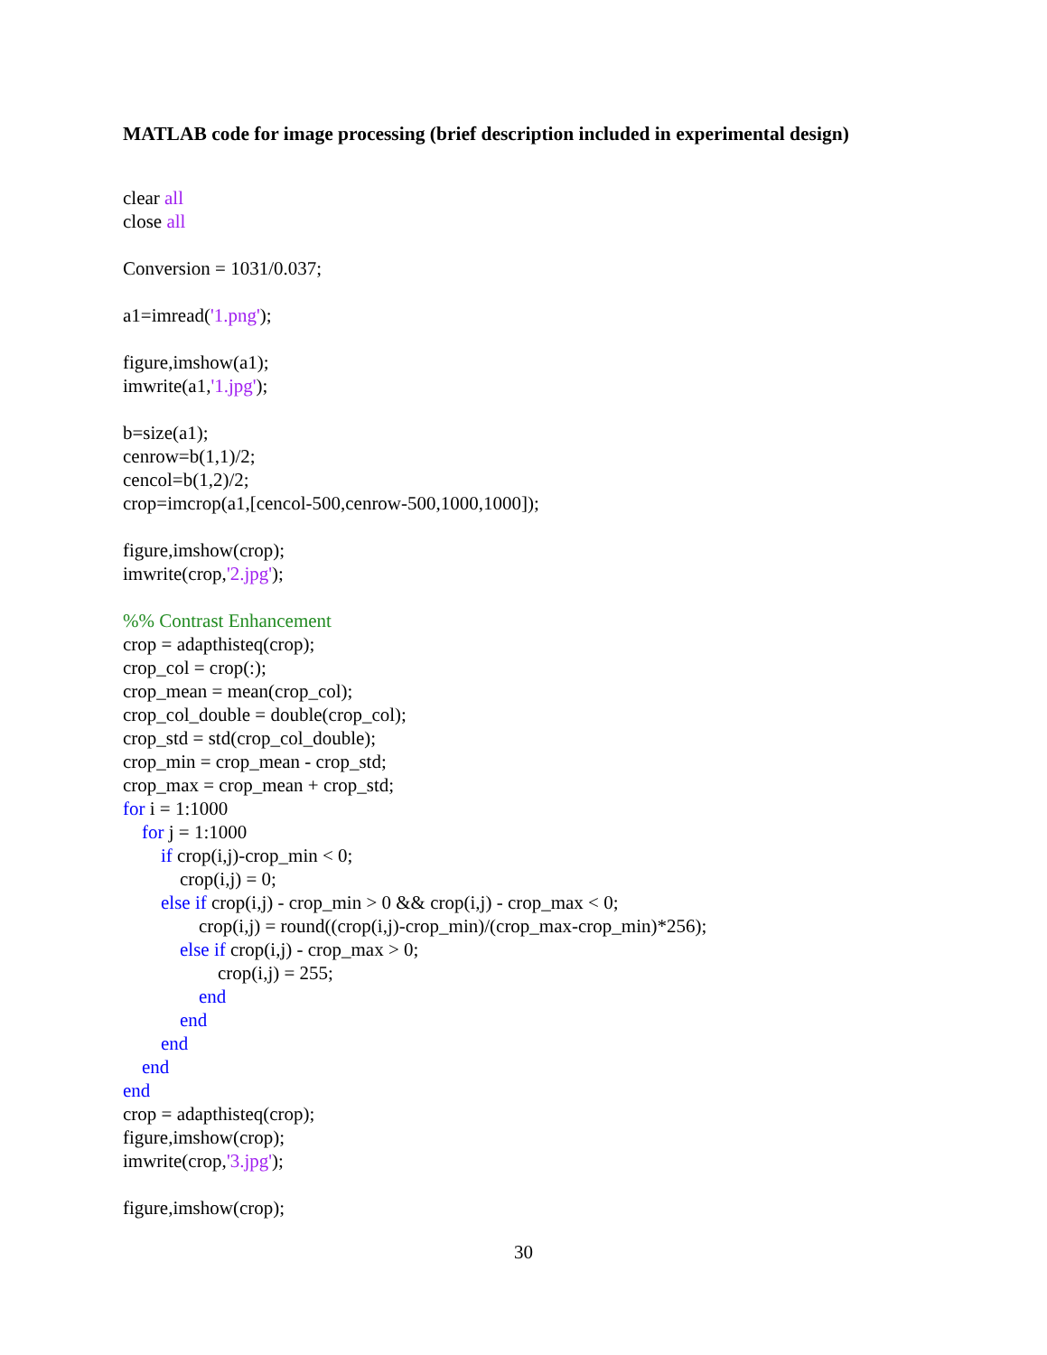MATLAB code for image processing (brief description included in experimental design)
clear all close all Conversion = 1031/0.037; a1=imread('1.png'); figure,imshow(a1); imwrite(a1,'1.jpg'); b=size(a1); cenrow=b(1,1)/2; cencol=b(1,2)/2; crop=imcrop(a1,[cencol-500,cenrow-500,1000,1000]); figure,imshow(crop); imwrite(crop,'2.jpg'); %% Contrast Enhancement crop = adapthisteq(crop); crop_col = crop(:); crop_mean = mean(crop_col); crop_col_double = double(crop_col); crop_std = std(crop_col_double); crop_min = crop_mean - crop_std; crop_max = crop_mean + crop_std; for i = 1:1000 for j = 1:1000 if crop(i,j)-crop_min < 0; crop(i,j) = 0; else if crop(i,j) - crop_min > 0 && crop(i,j) - crop_max < 0; crop(i,j) = round((crop(i,j)-crop_min)/(crop_max-crop_min)*256); else if crop(i,j) - crop_max > 0; crop(i,j) = 255; end end end end end crop = adapthisteq(crop); figure,imshow(crop); imwrite(crop,'3.jpg'); figure,imshow(crop);
30